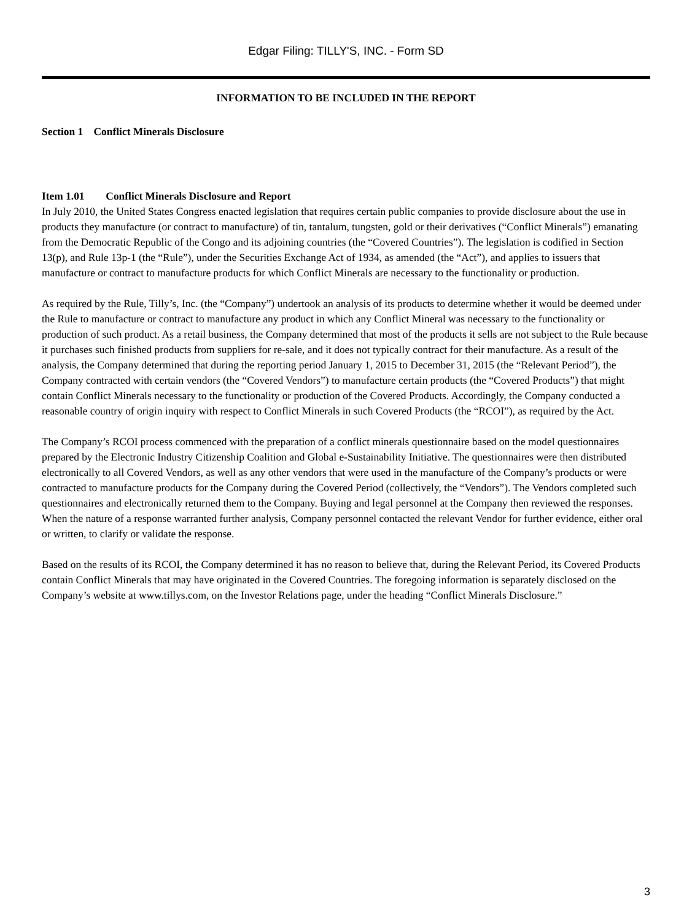Edgar Filing: TILLY'S, INC. - Form SD
INFORMATION TO BE INCLUDED IN THE REPORT
Section 1 Conflict Minerals Disclosure
Item 1.01 Conflict Minerals Disclosure and Report
In July 2010, the United States Congress enacted legislation that requires certain public companies to provide disclosure about the use in products they manufacture (or contract to manufacture) of tin, tantalum, tungsten, gold or their derivatives (“Conflict Minerals”) emanating from the Democratic Republic of the Congo and its adjoining countries (the “Covered Countries”). The legislation is codified in Section 13(p), and Rule 13p-1 (the “Rule”), under the Securities Exchange Act of 1934, as amended (the “Act”), and applies to issuers that manufacture or contract to manufacture products for which Conflict Minerals are necessary to the functionality or production.
As required by the Rule, Tilly’s, Inc. (the “Company”) undertook an analysis of its products to determine whether it would be deemed under the Rule to manufacture or contract to manufacture any product in which any Conflict Mineral was necessary to the functionality or production of such product. As a retail business, the Company determined that most of the products it sells are not subject to the Rule because it purchases such finished products from suppliers for re-sale, and it does not typically contract for their manufacture. As a result of the analysis, the Company determined that during the reporting period January 1, 2015 to December 31, 2015 (the “Relevant Period”), the Company contracted with certain vendors (the “Covered Vendors”) to manufacture certain products (the “Covered Products”) that might contain Conflict Minerals necessary to the functionality or production of the Covered Products. Accordingly, the Company conducted a reasonable country of origin inquiry with respect to Conflict Minerals in such Covered Products (the “RCOI”), as required by the Act.
The Company’s RCOI process commenced with the preparation of a conflict minerals questionnaire based on the model questionnaires prepared by the Electronic Industry Citizenship Coalition and Global e-Sustainability Initiative. The questionnaires were then distributed electronically to all Covered Vendors, as well as any other vendors that were used in the manufacture of the Company’s products or were contracted to manufacture products for the Company during the Covered Period (collectively, the “Vendors”). The Vendors completed such questionnaires and electronically returned them to the Company. Buying and legal personnel at the Company then reviewed the responses. When the nature of a response warranted further analysis, Company personnel contacted the relevant Vendor for further evidence, either oral or written, to clarify or validate the response.
Based on the results of its RCOI, the Company determined it has no reason to believe that, during the Relevant Period, its Covered Products contain Conflict Minerals that may have originated in the Covered Countries. The foregoing information is separately disclosed on the Company’s website at www.tillys.com, on the Investor Relations page, under the heading “Conflict Minerals Disclosure.”
3